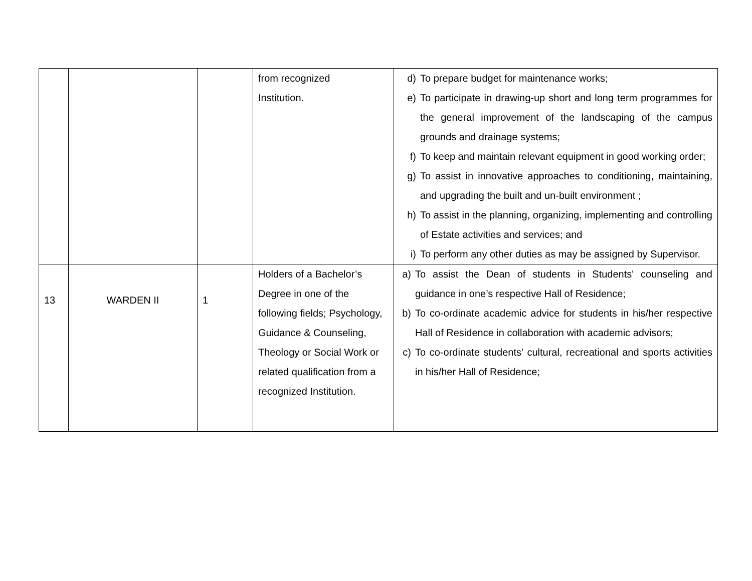| | | | from recognized Institution. | d) To prepare budget for maintenance works; e) To participate in drawing-up short and long term programmes for the general improvement of the landscaping of the campus grounds and drainage systems; f) To keep and maintain relevant equipment in good working order; g) To assist in innovative approaches to conditioning, maintaining, and upgrading the built and un-built environment ; h) To assist in the planning, organizing, implementing and controlling of Estate activities and services; and i) To perform any other duties as may be assigned by Supervisor. |
| 13 | WARDEN II | 1 | Holders of a Bachelor’s Degree in one of the following fields; Psychology, Guidance & Counseling, Theology or Social Work or related qualification from a recognized Institution. | a) To assist the Dean of students in Students' counseling and guidance in one’s respective Hall of Residence; b) To co-ordinate academic advice for students in his/her respective Hall of Residence in collaboration with academic advisors; c) To co-ordinate students' cultural, recreational and sports activities in his/her Hall of Residence; |